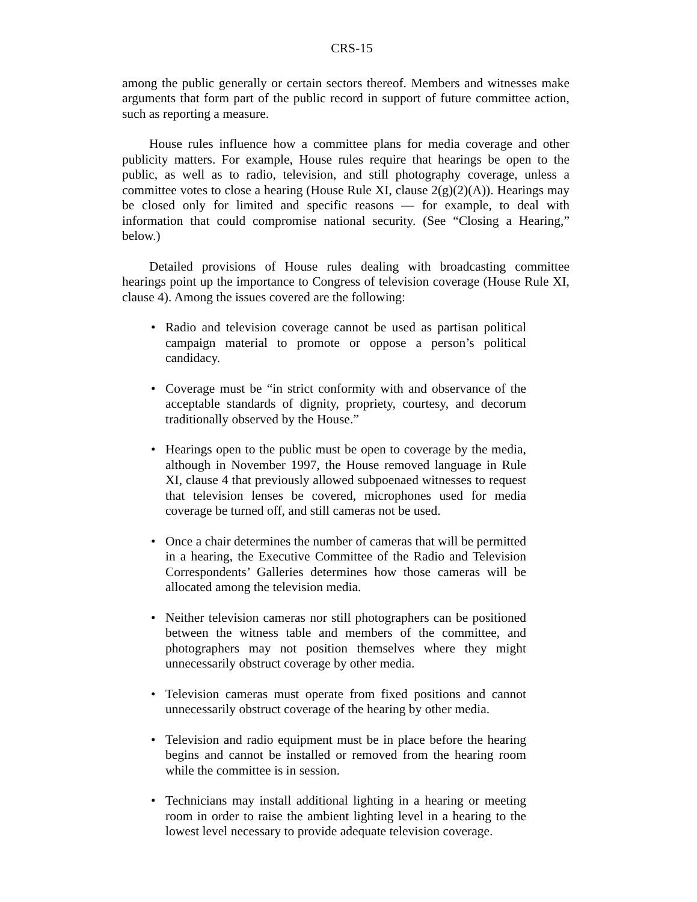CRS-15
among the public generally or certain sectors thereof. Members and witnesses make arguments that form part of the public record in support of future committee action, such as reporting a measure.
House rules influence how a committee plans for media coverage and other publicity matters. For example, House rules require that hearings be open to the public, as well as to radio, television, and still photography coverage, unless a committee votes to close a hearing (House Rule XI, clause 2(g)(2)(A)). Hearings may be closed only for limited and specific reasons — for example, to deal with information that could compromise national security. (See “Closing a Hearing,” below.)
Detailed provisions of House rules dealing with broadcasting committee hearings point up the importance to Congress of television coverage (House Rule XI, clause 4). Among the issues covered are the following:
• Radio and television coverage cannot be used as partisan political campaign material to promote or oppose a person’s political candidacy.
• Coverage must be “in strict conformity with and observance of the acceptable standards of dignity, propriety, courtesy, and decorum traditionally observed by the House.”
• Hearings open to the public must be open to coverage by the media, although in November 1997, the House removed language in Rule XI, clause 4 that previously allowed subpoenaed witnesses to request that television lenses be covered, microphones used for media coverage be turned off, and still cameras not be used.
• Once a chair determines the number of cameras that will be permitted in a hearing, the Executive Committee of the Radio and Television Correspondents’ Galleries determines how those cameras will be allocated among the television media.
• Neither television cameras nor still photographers can be positioned between the witness table and members of the committee, and photographers may not position themselves where they might unnecessarily obstruct coverage by other media.
• Television cameras must operate from fixed positions and cannot unnecessarily obstruct coverage of the hearing by other media.
• Television and radio equipment must be in place before the hearing begins and cannot be installed or removed from the hearing room while the committee is in session.
• Technicians may install additional lighting in a hearing or meeting room in order to raise the ambient lighting level in a hearing to the lowest level necessary to provide adequate television coverage.